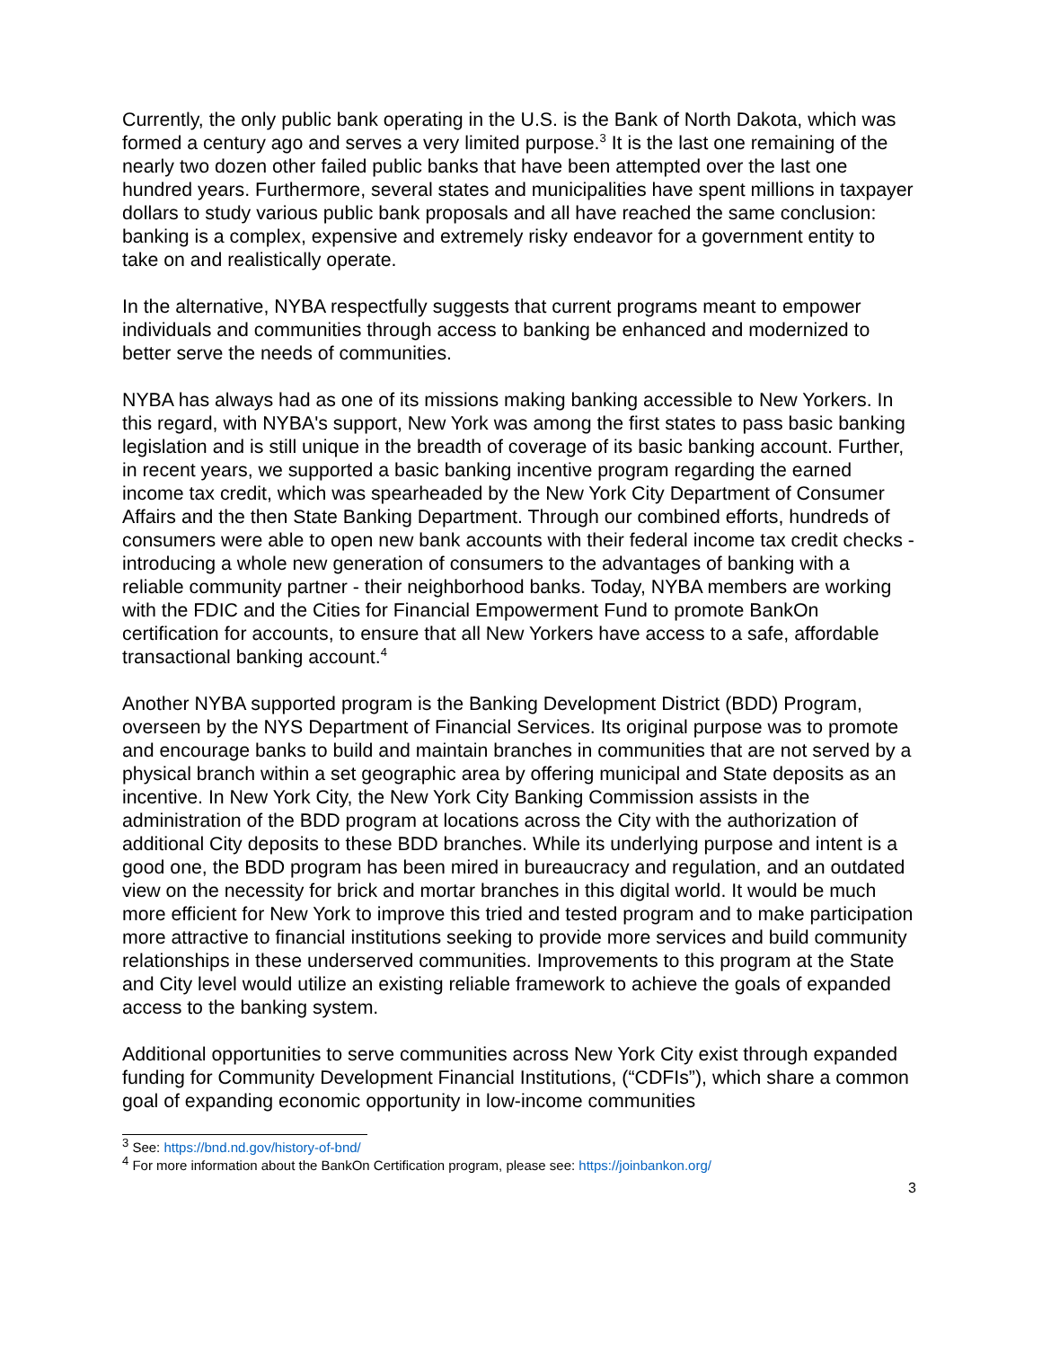Currently, the only public bank operating in the U.S. is the Bank of North Dakota, which was formed a century ago and serves a very limited purpose.<sup>3</sup> It is the last one remaining of the nearly two dozen other failed public banks that have been attempted over the last one hundred years. Furthermore, several states and municipalities have spent millions in taxpayer dollars to study various public bank proposals and all have reached the same conclusion: banking is a complex, expensive and extremely risky endeavor for a government entity to take on and realistically operate.
In the alternative, NYBA respectfully suggests that current programs meant to empower individuals and communities through access to banking be enhanced and modernized to better serve the needs of communities.
NYBA has always had as one of its missions making banking accessible to New Yorkers. In this regard, with NYBA's support, New York was among the first states to pass basic banking legislation and is still unique in the breadth of coverage of its basic banking account. Further, in recent years, we supported a basic banking incentive program regarding the earned income tax credit, which was spearheaded by the New York City Department of Consumer Affairs and the then State Banking Department. Through our combined efforts, hundreds of consumers were able to open new bank accounts with their federal income tax credit checks - introducing a whole new generation of consumers to the advantages of banking with a reliable community partner - their neighborhood banks. Today, NYBA members are working with the FDIC and the Cities for Financial Empowerment Fund to promote BankOn certification for accounts, to ensure that all New Yorkers have access to a safe, affordable transactional banking account.<sup>4</sup>
Another NYBA supported program is the Banking Development District (BDD) Program, overseen by the NYS Department of Financial Services. Its original purpose was to promote and encourage banks to build and maintain branches in communities that are not served by a physical branch within a set geographic area by offering municipal and State deposits as an incentive. In New York City, the New York City Banking Commission assists in the administration of the BDD program at locations across the City with the authorization of additional City deposits to these BDD branches. While its underlying purpose and intent is a good one, the BDD program has been mired in bureaucracy and regulation, and an outdated view on the necessity for brick and mortar branches in this digital world. It would be much more efficient for New York to improve this tried and tested program and to make participation more attractive to financial institutions seeking to provide more services and build community relationships in these underserved communities. Improvements to this program at the State and City level would utilize an existing reliable framework to achieve the goals of expanded access to the banking system.
Additional opportunities to serve communities across New York City exist through expanded funding for Community Development Financial Institutions, (“CDFIs”), which share a common goal of expanding economic opportunity in low-income communities
<sup>3</sup> See: https://bnd.nd.gov/history-of-bnd/
<sup>4</sup> For more information about the BankOn Certification program, please see: https://joinbankon.org/
3